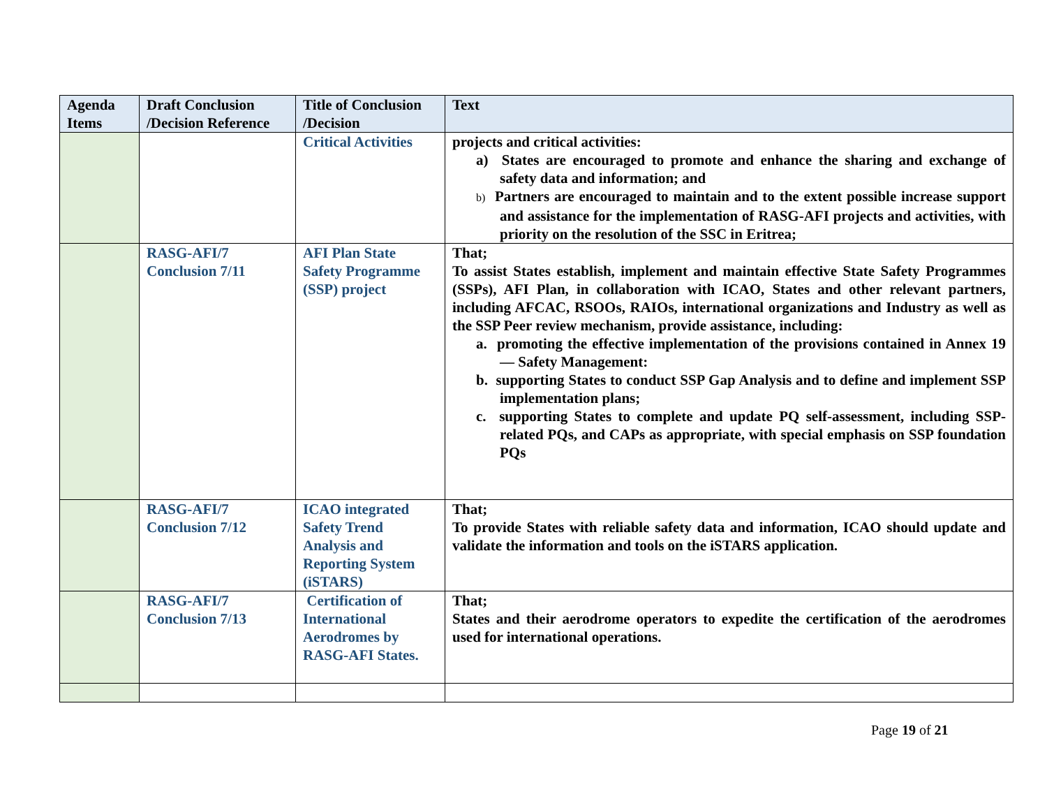| Agenda Items | Draft Conclusion /Decision Reference | Title of Conclusion /Decision | Text |
| --- | --- | --- | --- |
| | | Critical Activities | projects and critical activities: a) States are encouraged to promote and enhance the sharing and exchange of safety data and information; and b) Partners are encouraged to maintain and to the extent possible increase support and assistance for the implementation of RASG-AFI projects and activities, with priority on the resolution of the SSC in Eritrea; |
| | RASG-AFI/7 Conclusion 7/11 | AFI Plan State Safety Programme (SSP) project | That; To assist States establish, implement and maintain effective State Safety Programmes (SSPs), AFI Plan, in collaboration with ICAO, States and other relevant partners, including AFCAC, RSOOs, RAIOs, international organizations and Industry as well as the SSP Peer review mechanism, provide assistance, including: a. promoting the effective implementation of the provisions contained in Annex 19 — Safety Management: b. supporting States to conduct SSP Gap Analysis and to define and implement SSP implementation plans; c. supporting States to complete and update PQ self-assessment, including SSP-related PQs, and CAPs as appropriate, with special emphasis on SSP foundation PQs |
| | RASG-AFI/7 Conclusion 7/12 | ICAO integrated Safety Trend Analysis and Reporting System (iSTARS) | That; To provide States with reliable safety data and information, ICAO should update and validate the information and tools on the iSTARS application. |
| | RASG-AFI/7 Conclusion 7/13 | Certification of International Aerodromes by RASG-AFI States. | That; States and their aerodrome operators to expedite the certification of the aerodromes used for international operations. |
Page 19 of 21